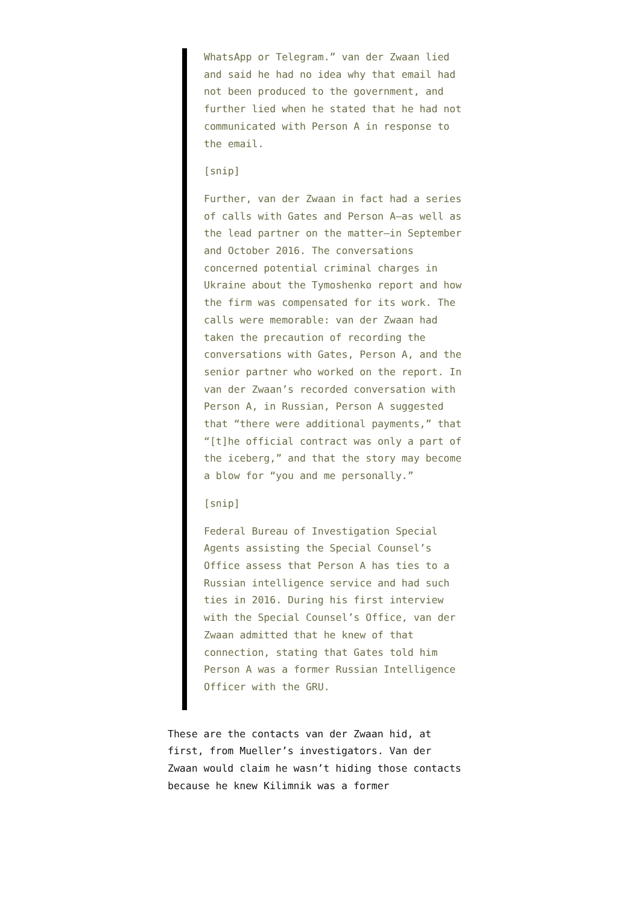WhatsApp or Telegram.” van der Zwaan lied and said he had no idea why that email had not been produced to the government, and further lied when he stated that he had not communicated with Person A in response to the email.
[snip]
Further, van der Zwaan in fact had a series of calls with Gates and Person A—as well as the lead partner on the matter—in September and October 2016. The conversations concerned potential criminal charges in Ukraine about the Tymoshenko report and how the firm was compensated for its work. The calls were memorable: van der Zwaan had taken the precaution of recording the conversations with Gates, Person A, and the senior partner who worked on the report. In van der Zwaan’s recorded conversation with Person A, in Russian, Person A suggested that “there were additional payments,” that “[t]he official contract was only a part of the iceberg,” and that the story may become a blow for “you and me personally.”
[snip]
Federal Bureau of Investigation Special Agents assisting the Special Counsel’s Office assess that Person A has ties to a Russian intelligence service and had such ties in 2016. During his first interview with the Special Counsel’s Office, van der Zwaan admitted that he knew of that connection, stating that Gates told him Person A was a former Russian Intelligence Officer with the GRU.
These are the contacts van der Zwaan hid, at first, from Mueller’s investigators. Van der Zwaan would claim he wasn’t hiding those contacts because he knew Kilimnik was a former